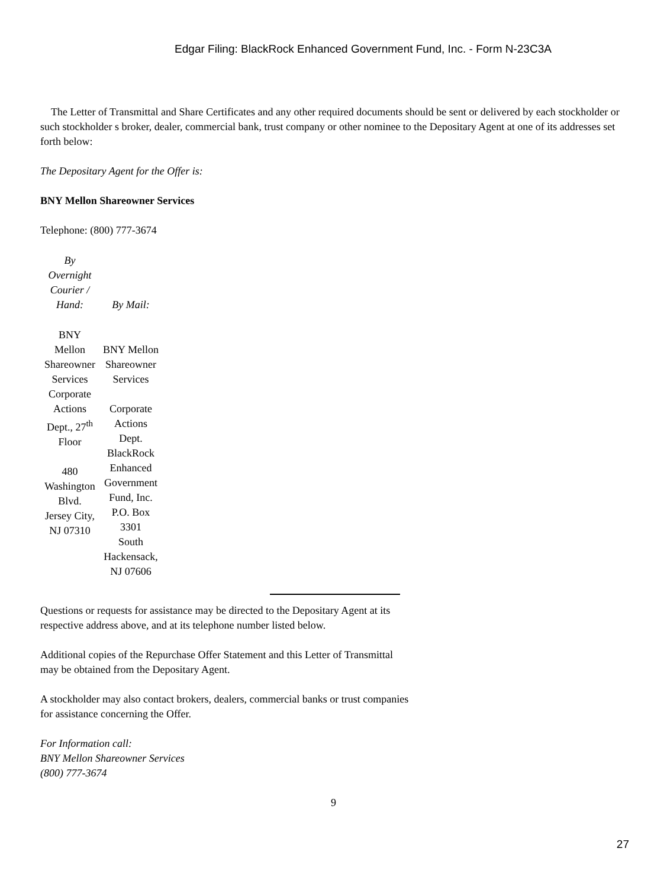Edgar Filing: BlackRock Enhanced Government Fund, Inc. - Form N-23C3A
The Letter of Transmittal and Share Certificates and any other required documents should be sent or delivered by each stockholder or such stockholder s broker, dealer, commercial bank, trust company or other nominee to the Depositary Agent at one of its addresses set forth below:
The Depositary Agent for the Offer is:
BNY Mellon Shareowner Services
Telephone: (800) 777-3674
| By Overnight Courier / Hand: | By Mail: |
| --- | --- |
| BNY Mellon Shareowner Services Corporate Actions Dept., 27<sup>th</sup> Floor 480 Washington Blvd. Jersey City, NJ 07310 | BNY Mellon Shareowner Services Corporate Actions Dept. BlackRock Enhanced Government Fund, Inc. P.O. Box 3301 South Hackensack, NJ 07606 |
Questions or requests for assistance may be directed to the Depositary Agent at its
respective address above, and at its telephone number listed below.
Additional copies of the Repurchase Offer Statement and this Letter of Transmittal
may be obtained from the Depositary Agent.
A stockholder may also contact brokers, dealers, commercial banks or trust companies
for assistance concerning the Offer.
For Information call:
BNY Mellon Shareowner Services
(800) 777-3674
9
27